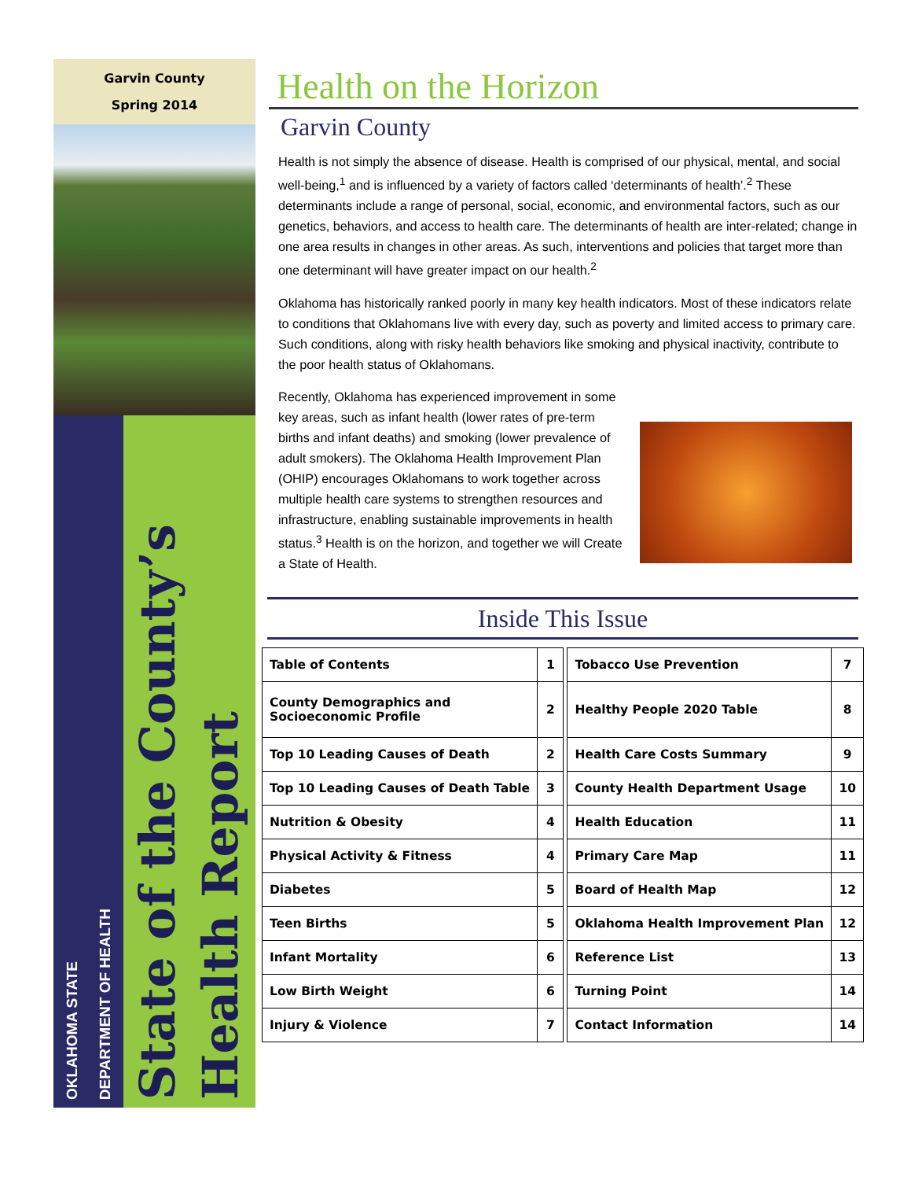Garvin County
Spring 2014
OKLAHOMA STATE
DEPARTMENT OF HEALTH
State of the County’s
Health Report
Health on the Horizon
Garvin County
Health is not simply the absence of disease. Health is comprised of our physical, mental, and social well-being,<sup>1</sup> and is influenced by a variety of factors called ‘determinants of health’.<sup>2</sup> These determinants include a range of personal, social, economic, and environmental factors, such as our genetics, behaviors, and access to health care. The determinants of health are inter-related; change in one area results in changes in other areas. As such, interventions and policies that target more than one determinant will have greater impact on our health.<sup>2</sup>
Oklahoma has historically ranked poorly in many key health indicators. Most of these indicators relate to conditions that Oklahomans live with every day, such as poverty and limited access to primary care. Such conditions, along with risky health behaviors like smoking and physical inactivity, contribute to the poor health status of Oklahomans.
Recently, Oklahoma has experienced improvement in some key areas, such as infant health (lower rates of pre-term births and infant deaths) and smoking (lower prevalence of adult smokers). The Oklahoma Health Improvement Plan (OHIP) encourages Oklahomans to work together across multiple health care systems to strengthen resources and infrastructure, enabling sustainable improvements in health status.<sup>3</sup> Health is on the horizon, and together we will Create a State of Health.
Inside This Issue
| Table of Contents | 1 | | Tobacco Use Prevention | 7 |
| County Demographics and Socioeconomic Profile | 2 | | Healthy People 2020 Table | 8 |
| Top 10 Leading Causes of Death | 2 | | Health Care Costs Summary | 9 |
| Top 10 Leading Causes of Death Table | 3 | | County Health Department Usage | 10 |
| Nutrition & Obesity | 4 | | Health Education | 11 |
| Physical Activity & Fitness | 4 | | Primary Care Map | 11 |
| Diabetes | 5 | | Board of Health Map | 12 |
| Teen Births | 5 | | Oklahoma Health Improvement Plan | 12 |
| Infant Mortality | 6 | | Reference List | 13 |
| Low Birth Weight | 6 | | Turning Point | 14 |
| Injury & Violence | 7 | | Contact Information | 14 |